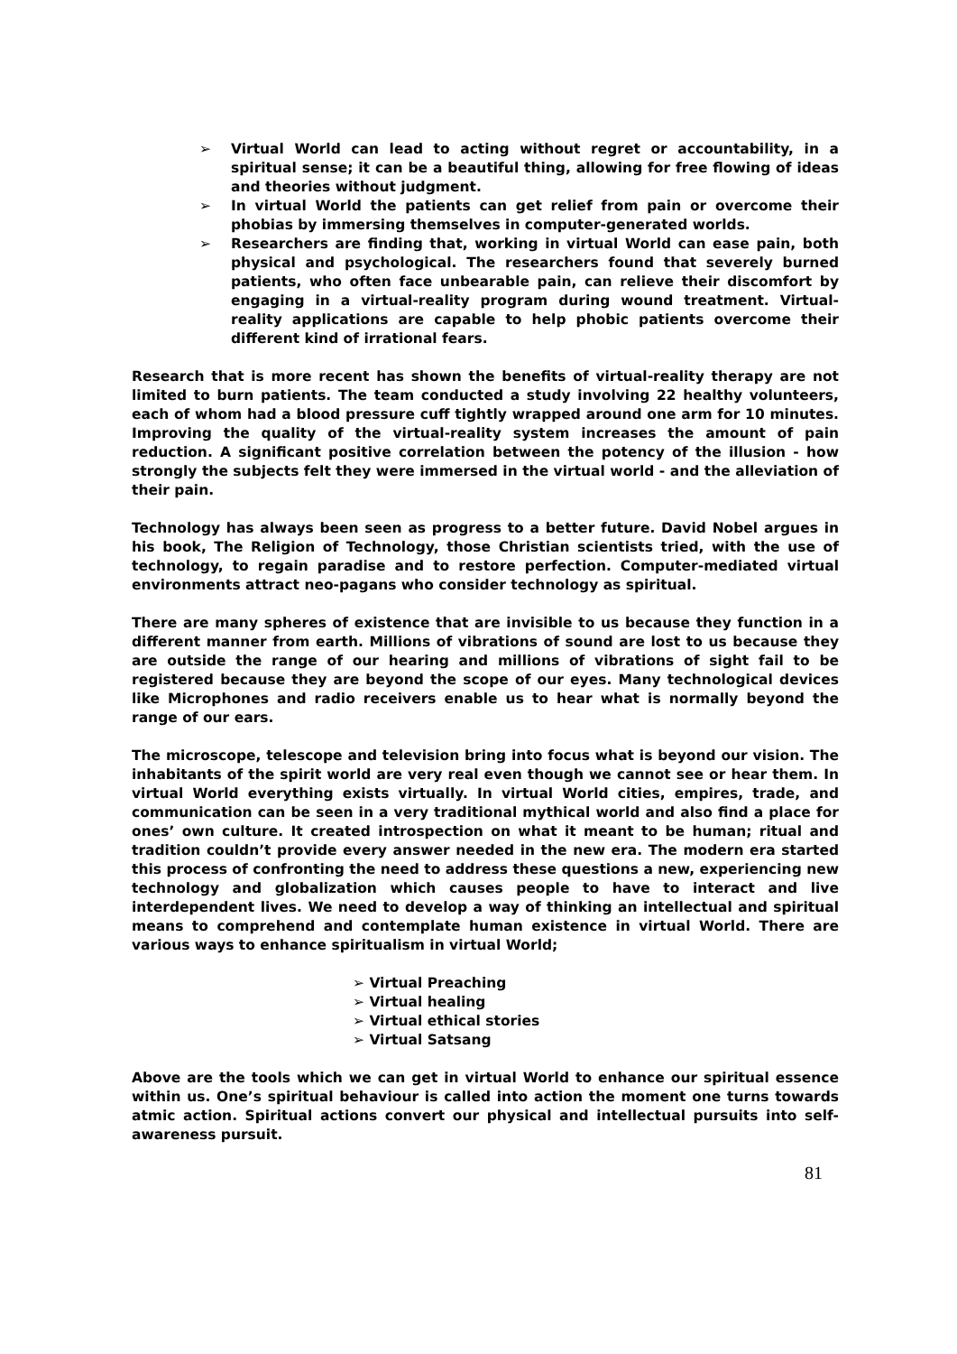➢ Virtual World can lead to acting without regret or accountability, in a spiritual sense; it can be a beautiful thing, allowing for free flowing of ideas and theories without judgment.
➢ In virtual World the patients can get relief from pain or overcome their phobias by immersing themselves in computer-generated worlds.
➢ Researchers are finding that, working in virtual World can ease pain, both physical and psychological. The researchers found that severely burned patients, who often face unbearable pain, can relieve their discomfort by engaging in a virtual-reality program during wound treatment. Virtual-reality applications are capable to help phobic patients overcome their different kind of irrational fears.
Research that is more recent has shown the benefits of virtual-reality therapy are not limited to burn patients. The team conducted a study involving 22 healthy volunteers, each of whom had a blood pressure cuff tightly wrapped around one arm for 10 minutes. Improving the quality of the virtual-reality system increases the amount of pain reduction. A significant positive correlation between the potency of the illusion - how strongly the subjects felt they were immersed in the virtual world - and the alleviation of their pain.
Technology has always been seen as progress to a better future. David Nobel argues in his book, The Religion of Technology, those Christian scientists tried, with the use of technology, to regain paradise and to restore perfection. Computer-mediated virtual environments attract neo-pagans who consider technology as spiritual.
There are many spheres of existence that are invisible to us because they function in a different manner from earth. Millions of vibrations of sound are lost to us because they are outside the range of our hearing and millions of vibrations of sight fail to be registered because they are beyond the scope of our eyes. Many technological devices like Microphones and radio receivers enable us to hear what is normally beyond the range of our ears.
The microscope, telescope and television bring into focus what is beyond our vision. The inhabitants of the spirit world are very real even though we cannot see or hear them. In virtual World everything exists virtually. In virtual World cities, empires, trade, and communication can be seen in a very traditional mythical world and also find a place for ones’ own culture. It created introspection on what it meant to be human; ritual and tradition couldn’t provide every answer needed in the new era. The modern era started this process of confronting the need to address these questions a new, experiencing new technology and globalization which causes people to have to interact and live interdependent lives. We need to develop a way of thinking an intellectual and spiritual means to comprehend and contemplate human existence in virtual World. There are various ways to enhance spiritualism in virtual World;
➢ Virtual Preaching
➢ Virtual healing
➢ Virtual ethical stories
➢ Virtual Satsang
Above are the tools which we can get in virtual World to enhance our spiritual essence within us. One’s spiritual behaviour is called into action the moment one turns towards atmic action. Spiritual actions convert our physical and intellectual pursuits into self-awareness pursuit.
81